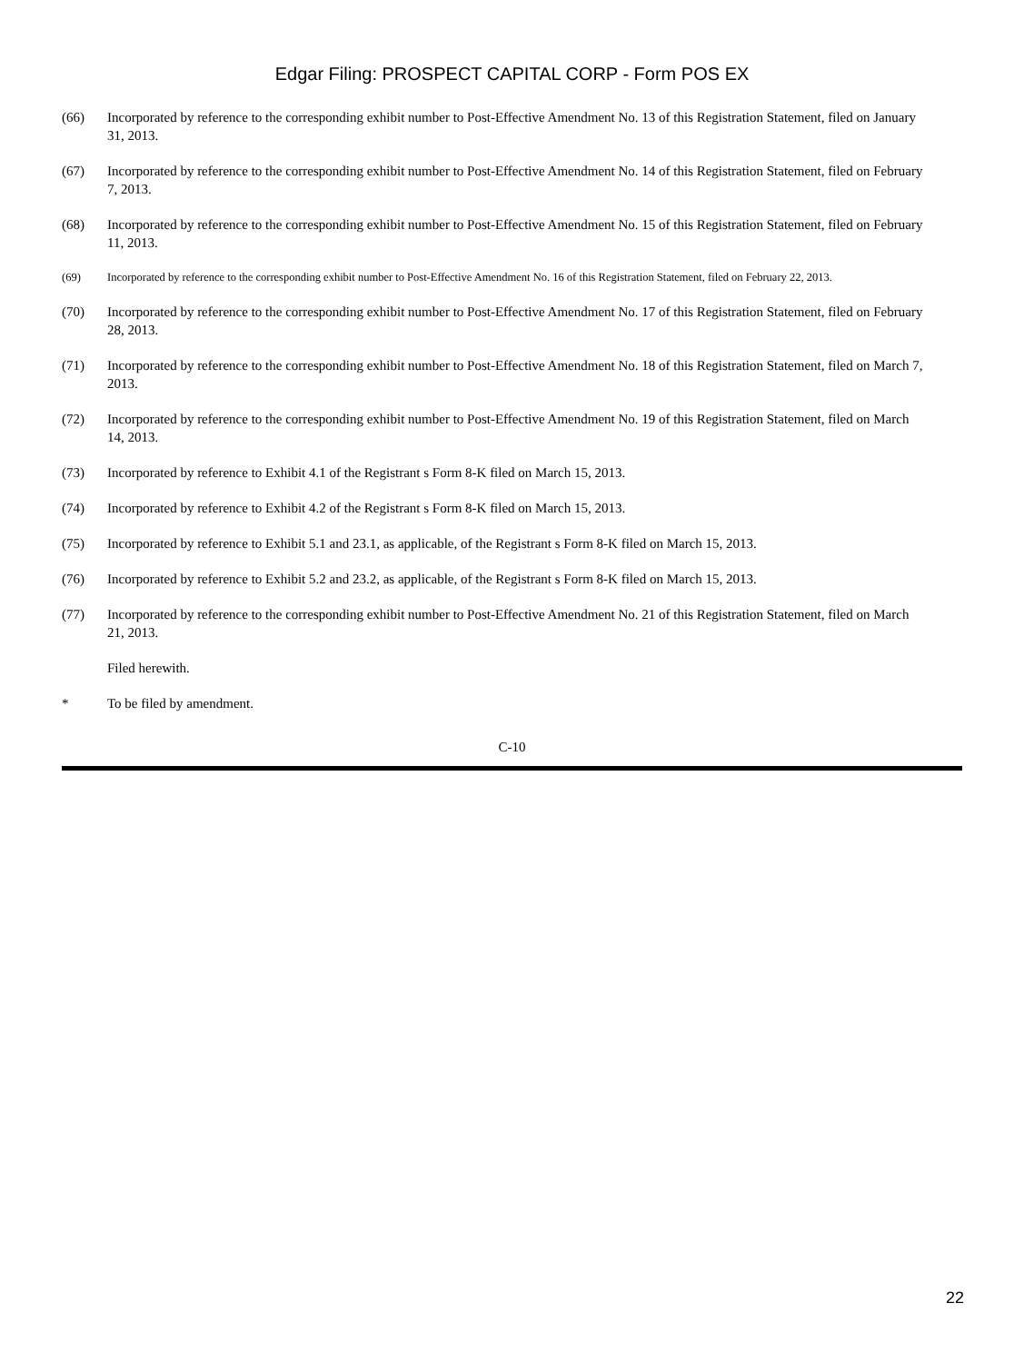Edgar Filing: PROSPECT CAPITAL CORP - Form POS EX
(66) Incorporated by reference to the corresponding exhibit number to Post-Effective Amendment No. 13 of this Registration Statement, filed on January 31, 2013.
(67) Incorporated by reference to the corresponding exhibit number to Post-Effective Amendment No. 14 of this Registration Statement, filed on February 7, 2013.
(68) Incorporated by reference to the corresponding exhibit number to Post-Effective Amendment No. 15 of this Registration Statement, filed on February 11, 2013.
(69) Incorporated by reference to the corresponding exhibit number to Post-Effective Amendment No. 16 of this Registration Statement, filed on February 22, 2013.
(70) Incorporated by reference to the corresponding exhibit number to Post-Effective Amendment No. 17 of this Registration Statement, filed on February 28, 2013.
(71) Incorporated by reference to the corresponding exhibit number to Post-Effective Amendment No. 18 of this Registration Statement, filed on March 7, 2013.
(72) Incorporated by reference to the corresponding exhibit number to Post-Effective Amendment No. 19 of this Registration Statement, filed on March 14, 2013.
(73) Incorporated by reference to Exhibit 4.1 of the Registrant s Form 8-K filed on March 15, 2013.
(74) Incorporated by reference to Exhibit 4.2 of the Registrant s Form 8-K filed on March 15, 2013.
(75) Incorporated by reference to Exhibit 5.1 and 23.1, as applicable, of the Registrant s Form 8-K filed on March 15, 2013.
(76) Incorporated by reference to Exhibit 5.2 and 23.2, as applicable, of the Registrant s Form 8-K filed on March 15, 2013.
(77) Incorporated by reference to the corresponding exhibit number to Post-Effective Amendment No. 21 of this Registration Statement, filed on March 21, 2013.
Filed herewith.
* To be filed by amendment.
C-10
22